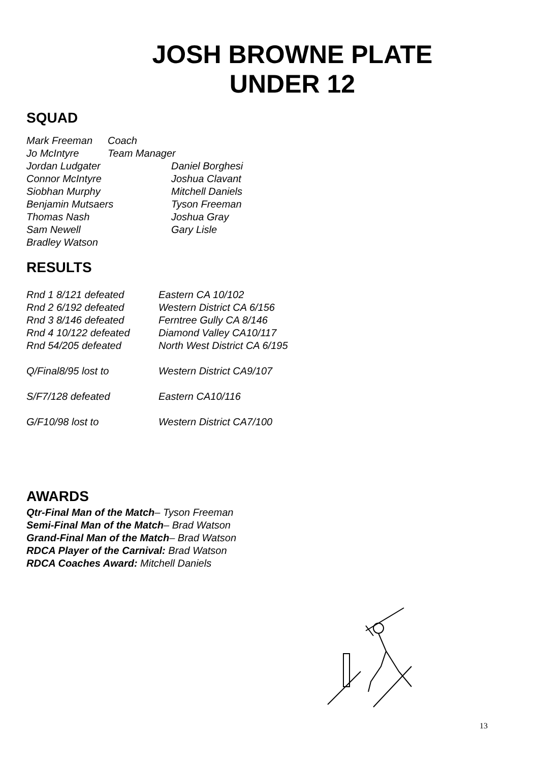JOSH BROWNE PLATE
UNDER 12
SQUAD
| Mark Freeman | Coach | |
| Jo McIntyre | Team Manager | |
| Jordan Ludgater | | Daniel Borghesi |
| Connor McIntyre | | Joshua Clavant |
| Siobhan Murphy | | Mitchell Daniels |
| Benjamin Mutsaers | | Tyson Freeman |
| Thomas Nash | | Joshua Gray |
| Sam Newell | | Gary Lisle |
| Bradley Watson | | |
RESULTS
| Rnd 1 8/121 defeated | Eastern CA 10/102 |
| Rnd 2 6/192 defeated | Western District CA 6/156 |
| Rnd 3 8/146 defeated | Ferntree Gully CA 8/146 |
| Rnd 4 10/122 defeated | Diamond Valley CA10/117 |
| Rnd 54/205 defeated | North West District CA 6/195 |
| Q/Final8/95 lost to | Western District CA9/107 |
| S/F7/128 defeated | Eastern CA10/116 |
| G/F10/98 lost to | Western District CA7/100 |
AWARDS
Qtr-Final Man of the Match– Tyson Freeman
Semi-Final Man of the Match– Brad Watson
Grand-Final Man of the Match– Brad Watson
RDCA Player of the Carnival: Brad Watson
RDCA Coaches Award: Mitchell Daniels
13